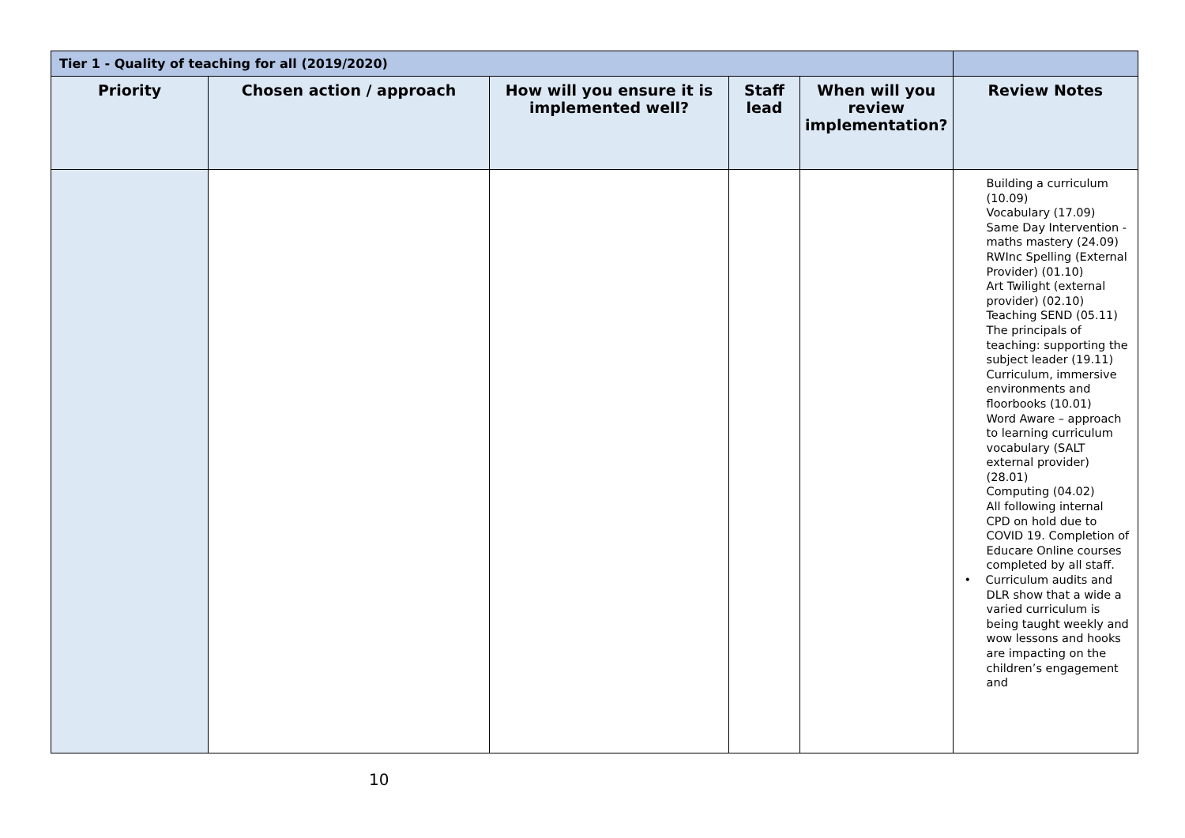| Tier 1 - Quality of teaching for all (2019/2020) | | | | | |
| --- | --- | --- | --- | --- | --- |
| Priority | Chosen action / approach | How will you ensure it is implemented well? | Staff lead | When will you review implementation? | Review Notes |
| | | | | | Building a curriculum (10.09) Vocabulary (17.09) Same Day Intervention - maths mastery (24.09) RWInc Spelling (External Provider) (01.10) Art Twilight (external provider) (02.10) Teaching SEND (05.11) The principals of teaching: supporting the subject leader (19.11) Curriculum, immersive environments and floorbooks (10.01) Word Aware – approach to learning curriculum vocabulary (SALT external provider) (28.01) Computing (04.02) All following internal CPD on hold due to COVID 19. Completion of Educare Online courses completed by all staff. • Curriculum audits and DLR show that a wide a varied curriculum is being taught weekly and wow lessons and hooks are impacting on the children’s engagement and |
10